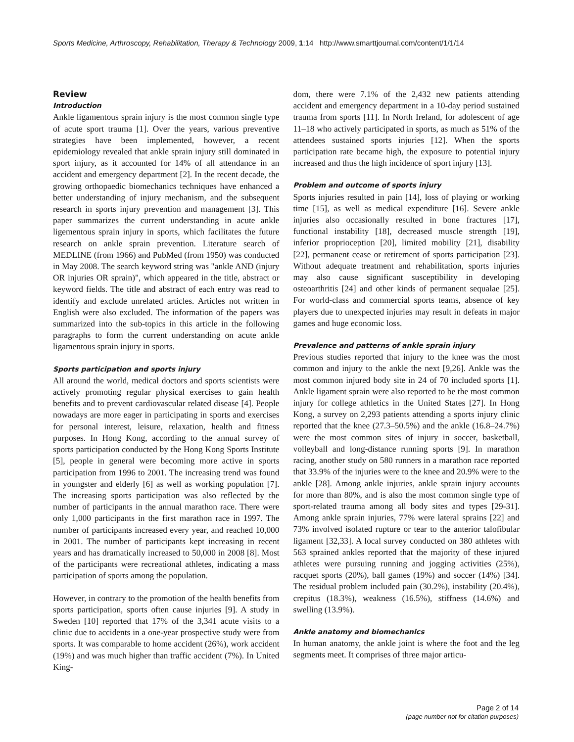Sports Medicine, Arthroscopy, Rehabilitation, Therapy & Technology 2009, 1:14 http://www.smarttjournal.com/content/1/1/14
Review
Introduction
Ankle ligamentous sprain injury is the most common single type of acute sport trauma [1]. Over the years, various preventive strategies have been implemented, however, a recent epidemiology revealed that ankle sprain injury still dominated in sport injury, as it accounted for 14% of all attendance in an accident and emergency department [2]. In the recent decade, the growing orthopaedic biomechanics techniques have enhanced a better understanding of injury mechanism, and the subsequent research in sports injury prevention and management [3]. This paper summarizes the current understanding in acute ankle ligementous sprain injury in sports, which facilitates the future research on ankle sprain prevention. Literature search of MEDLINE (from 1966) and PubMed (from 1950) was conducted in May 2008. The search keyword string was "ankle AND (injury OR injuries OR sprain)", which appeared in the title, abstract or keyword fields. The title and abstract of each entry was read to identify and exclude unrelated articles. Articles not written in English were also excluded. The information of the papers was summarized into the sub-topics in this article in the following paragraphs to form the current understanding on acute ankle ligamentous sprain injury in sports.
Sports participation and sports injury
All around the world, medical doctors and sports scientists were actively promoting regular physical exercises to gain health benefits and to prevent cardiovascular related disease [4]. People nowadays are more eager in participating in sports and exercises for personal interest, leisure, relaxation, health and fitness purposes. In Hong Kong, according to the annual survey of sports participation conducted by the Hong Kong Sports Institute [5], people in general were becoming more active in sports participation from 1996 to 2001. The increasing trend was found in youngster and elderly [6] as well as working population [7]. The increasing sports participation was also reflected by the number of participants in the annual marathon race. There were only 1,000 participants in the first marathon race in 1997. The number of participants increased every year, and reached 10,000 in 2001. The number of participants kept increasing in recent years and has dramatically increased to 50,000 in 2008 [8]. Most of the participants were recreational athletes, indicating a mass participation of sports among the population.
However, in contrary to the promotion of the health benefits from sports participation, sports often cause injuries [9]. A study in Sweden [10] reported that 17% of the 3,341 acute visits to a clinic due to accidents in a one-year prospective study were from sports. It was comparable to home accident (26%), work accident (19%) and was much higher than traffic accident (7%). In United King-
dom, there were 7.1% of the 2,432 new patients attending accident and emergency department in a 10-day period sustained trauma from sports [11]. In North Ireland, for adolescent of age 11–18 who actively participated in sports, as much as 51% of the attendees sustained sports injuries [12]. When the sports participation rate became high, the exposure to potential injury increased and thus the high incidence of sport injury [13].
Problem and outcome of sports injury
Sports injuries resulted in pain [14], loss of playing or working time [15], as well as medical expenditure [16]. Severe ankle injuries also occasionally resulted in bone fractures [17], functional instability [18], decreased muscle strength [19], inferior proprioception [20], limited mobility [21], disability [22], permanent cease or retirement of sports participation [23]. Without adequate treatment and rehabilitation, sports injuries may also cause significant susceptibility in developing osteoarthritis [24] and other kinds of permanent sequalae [25]. For world-class and commercial sports teams, absence of key players due to unexpected injuries may result in defeats in major games and huge economic loss.
Prevalence and patterns of ankle sprain injury
Previous studies reported that injury to the knee was the most common and injury to the ankle the next [9,26]. Ankle was the most common injured body site in 24 of 70 included sports [1]. Ankle ligament sprain were also reported to be the most common injury for college athletics in the United States [27]. In Hong Kong, a survey on 2,293 patients attending a sports injury clinic reported that the knee (27.3–50.5%) and the ankle (16.8–24.7%) were the most common sites of injury in soccer, basketball, volleyball and long-distance running sports [9]. In marathon racing, another study on 580 runners in a marathon race reported that 33.9% of the injuries were to the knee and 20.9% were to the ankle [28]. Among ankle injuries, ankle sprain injury accounts for more than 80%, and is also the most common single type of sport-related trauma among all body sites and types [29-31]. Among ankle sprain injuries, 77% were lateral sprains [22] and 73% involved isolated rupture or tear to the anterior talofibular ligament [32,33]. A local survey conducted on 380 athletes with 563 sprained ankles reported that the majority of these injured athletes were pursuing running and jogging activities (25%), racquet sports (20%), ball games (19%) and soccer (14%) [34]. The residual problem included pain (30.2%), instability (20.4%), crepitus (18.3%), weakness (16.5%), stiffness (14.6%) and swelling (13.9%).
Ankle anatomy and biomechanics
In human anatomy, the ankle joint is where the foot and the leg segments meet. It comprises of three major articu-
Page 2 of 14
(page number not for citation purposes)